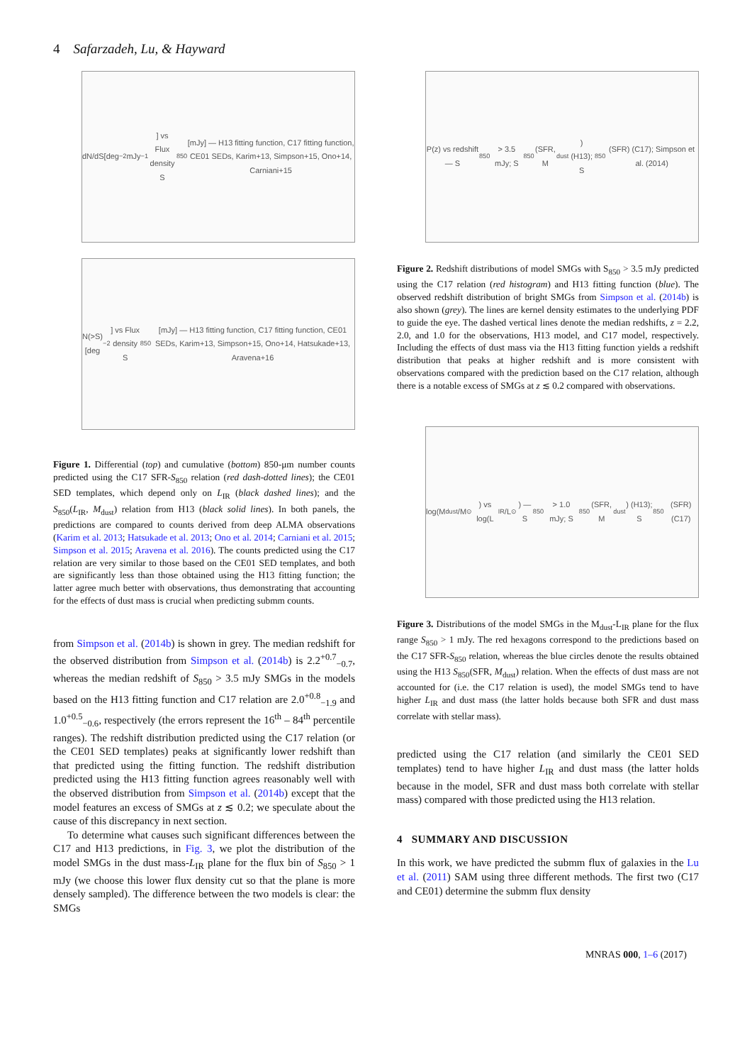4 Safarzadeh, Lu, & Hayward
dN/dS[deg<sup>−2</sup>mJy<sup>−1</sup>] vs Flux density S<sub>850</sub> [mJy] — H13 fitting function, C17 fitting function, CE01 SEDs, Karim+13, Simpson+15, Ono+14, Carniani+15
N(>S)[deg<sup>−2</sup>] vs Flux density S<sub>850</sub> [mJy] — H13 fitting function, C17 fitting function, CE01 SEDs, Karim+13, Simpson+15, Ono+14, Hatsukade+13, Aravena+16
Figure 1. Differential (top) and cumulative (bottom) 850-μm number counts predicted using the C17 SFR-S<sub>850</sub> relation (red dash-dotted lines); the CE01 SED templates, which depend only on L<sub>IR</sub> (black dashed lines); and the S<sub>850</sub>(L<sub>IR</sub>, M<sub>dust</sub>) relation from H13 (black solid lines). In both panels, the predictions are compared to counts derived from deep ALMA observations (Karim et al. 2013; Hatsukade et al. 2013; Ono et al. 2014; Carniani et al. 2015; Simpson et al. 2015; Aravena et al. 2016). The counts predicted using the C17 relation are very similar to those based on the CE01 SED templates, and both are significantly less than those obtained using the H13 fitting function; the latter agree much better with observations, thus demonstrating that accounting for the effects of dust mass is crucial when predicting submm counts.
from Simpson et al. (2014b) is shown in grey. The median redshift for the observed distribution from Simpson et al. (2014b) is 2.2<sup>+0.7</sup><sub>−0.7</sub>, whereas the median redshift of S<sub>850</sub> > 3.5 mJy SMGs in the models based on the H13 fitting function and C17 relation are 2.0<sup>+0.8</sup><sub>−1.9</sub> and 1.0<sup>+0.5</sup><sub>−0.6</sub>, respectively (the errors represent the 16<sup>th</sup> – 84<sup>th</sup> percentile ranges). The redshift distribution predicted using the C17 relation (or the CE01 SED templates) peaks at significantly lower redshift than that predicted using the fitting function. The redshift distribution predicted using the H13 fitting function agrees reasonably well with the observed distribution from Simpson et al. (2014b) except that the model features an excess of SMGs at z ≲ 0.2; we speculate about the cause of this discrepancy in next section.
To determine what causes such significant differences between the C17 and H13 predictions, in Fig. 3, we plot the distribution of the model SMGs in the dust mass-L<sub>IR</sub> plane for the flux bin of S<sub>850</sub> > 1 mJy (we choose this lower flux density cut so that the plane is more densely sampled). The difference between the two models is clear: the SMGs
P(z) vs redshift — S<sub>850</sub> > 3.5 mJy; S<sub>850</sub>(SFR, M<sub>dust</sub>) (H13); S<sub>850</sub>(SFR) (C17); Simpson et al. (2014)
Figure 2. Redshift distributions of model SMGs with S<sub>850</sub> > 3.5 mJy predicted using the C17 relation (red histogram) and H13 fitting function (blue). The observed redshift distribution of bright SMGs from Simpson et al. (2014b) is also shown (grey). The lines are kernel density estimates to the underlying PDF to guide the eye. The dashed vertical lines denote the median redshifts, z = 2.2, 2.0, and 1.0 for the observations, H13 model, and C17 model, respectively. Including the effects of dust mass via the H13 fitting function yields a redshift distribution that peaks at higher redshift and is more consistent with observations compared with the prediction based on the C17 relation, although there is a notable excess of SMGs at z ≲ 0.2 compared with observations.
log(M<sub>dust</sub>/M<sub>⊙</sub>) vs log(L<sub>IR</sub>/L<sub>⊙</sub>) — S<sub>850</sub> > 1.0 mJy; S<sub>850</sub>(SFR, M<sub>dust</sub>) (H13); S<sub>850</sub>(SFR) (C17)
Figure 3. Distributions of the model SMGs in the M<sub>dust</sub>-L<sub>IR</sub> plane for the flux range S<sub>850</sub> > 1 mJy. The red hexagons correspond to the predictions based on the C17 SFR-S<sub>850</sub> relation, whereas the blue circles denote the results obtained using the H13 S<sub>850</sub>(SFR, M<sub>dust</sub>) relation. When the effects of dust mass are not accounted for (i.e. the C17 relation is used), the model SMGs tend to have higher L<sub>IR</sub> and dust mass (the latter holds because both SFR and dust mass correlate with stellar mass).
predicted using the C17 relation (and similarly the CE01 SED templates) tend to have higher L<sub>IR</sub> and dust mass (the latter holds because in the model, SFR and dust mass both correlate with stellar mass) compared with those predicted using the H13 relation.
4 SUMMARY AND DISCUSSION
In this work, we have predicted the submm flux of galaxies in the Lu et al. (2011) SAM using three different methods. The first two (C17 and CE01) determine the submm flux density
MNRAS 000, 1–6 (2017)